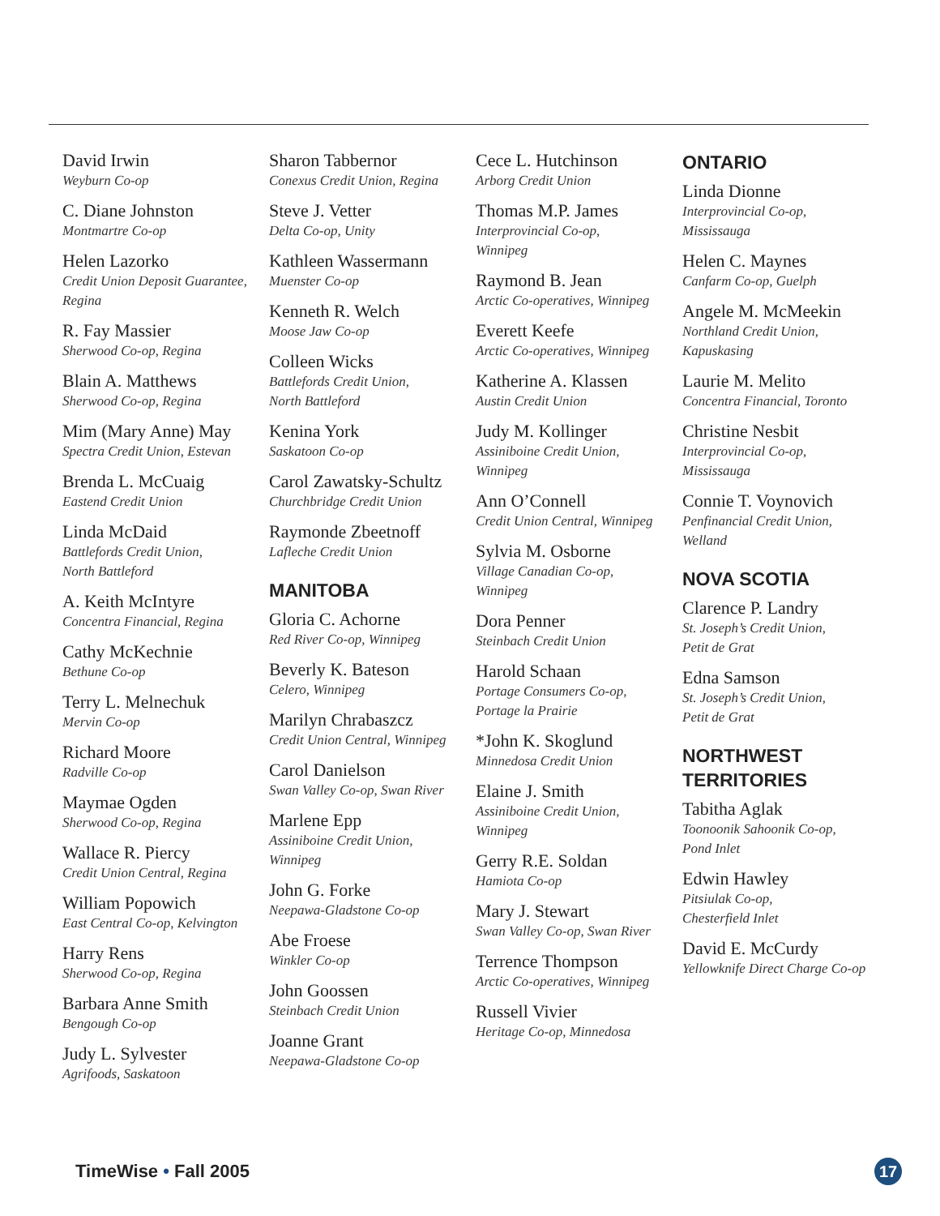David Irwin
Weyburn Co-op
C. Diane Johnston
Montmartre Co-op
Helen Lazorko
Credit Union Deposit Guarantee,
Regina
R. Fay Massier
Sherwood Co-op, Regina
Blain A. Matthews
Sherwood Co-op, Regina
Mim (Mary Anne) May
Spectra Credit Union, Estevan
Brenda L. McCuaig
Eastend Credit Union
Linda McDaid
Battlefords Credit Union,
North Battleford
A. Keith McIntyre
Concentra Financial, Regina
Cathy McKechnie
Bethune Co-op
Terry L. Melnechuk
Mervin Co-op
Richard Moore
Radville Co-op
Maymae Ogden
Sherwood Co-op, Regina
Wallace R. Piercy
Credit Union Central, Regina
William Popowich
East Central Co-op, Kelvington
Harry Rens
Sherwood Co-op, Regina
Barbara Anne Smith
Bengough Co-op
Judy L. Sylvester
Agrifoods, Saskatoon
Sharon Tabbernor
Conexus Credit Union, Regina
Steve J. Vetter
Delta Co-op, Unity
Kathleen Wassermann
Muenster Co-op
Kenneth R. Welch
Moose Jaw Co-op
Colleen Wicks
Battlefords Credit Union,
North Battleford
Kenina York
Saskatoon Co-op
Carol Zawatsky-Schultz
Churchbridge Credit Union
Raymonde Zbeetnoff
Lafleche Credit Union
MANITOBA
Gloria C. Achorne
Red River Co-op, Winnipeg
Beverly K. Bateson
Celero, Winnipeg
Marilyn Chrabaszcz
Credit Union Central, Winnipeg
Carol Danielson
Swan Valley Co-op, Swan River
Marlene Epp
Assiniboine Credit Union,
Winnipeg
John G. Forke
Neepawa-Gladstone Co-op
Abe Froese
Winkler Co-op
John Goossen
Steinbach Credit Union
Joanne Grant
Neepawa-Gladstone Co-op
Cece L. Hutchinson
Arborg Credit Union
Thomas M.P. James
Interprovincial Co-op,
Winnipeg
Raymond B. Jean
Arctic Co-operatives, Winnipeg
Everett Keefe
Arctic Co-operatives, Winnipeg
Katherine A. Klassen
Austin Credit Union
Judy M. Kollinger
Assiniboine Credit Union,
Winnipeg
Ann O’Connell
Credit Union Central, Winnipeg
Sylvia M. Osborne
Village Canadian Co-op,
Winnipeg
Dora Penner
Steinbach Credit Union
Harold Schaan
Portage Consumers Co-op,
Portage la Prairie
*John K. Skoglund
Minnedosa Credit Union
Elaine J. Smith
Assiniboine Credit Union,
Winnipeg
Gerry R.E. Soldan
Hamiota Co-op
Mary J. Stewart
Swan Valley Co-op, Swan River
Terrence Thompson
Arctic Co-operatives, Winnipeg
Russell Vivier
Heritage Co-op, Minnedosa
ONTARIO
Linda Dionne
Interprovincial Co-op,
Mississauga
Helen C. Maynes
Canfarm Co-op, Guelph
Angele M. McMeekin
Northland Credit Union,
Kapuskasing
Laurie M. Melito
Concentra Financial, Toronto
Christine Nesbit
Interprovincial Co-op,
Mississauga
Connie T. Voynovich
Penfinancial Credit Union,
Welland
NOVA SCOTIA
Clarence P. Landry
St. Joseph’s Credit Union,
Petit de Grat
Edna Samson
St. Joseph’s Credit Union,
Petit de Grat
NORTHWEST
TERRITORIES
Tabitha Aglak
Toonoonik Sahoonik Co-op,
Pond Inlet
Edwin Hawley
Pitsiulak Co-op,
Chesterfield Inlet
David E. McCurdy
Yellowknife Direct Charge Co-op
TimeWise • Fall 2005 17